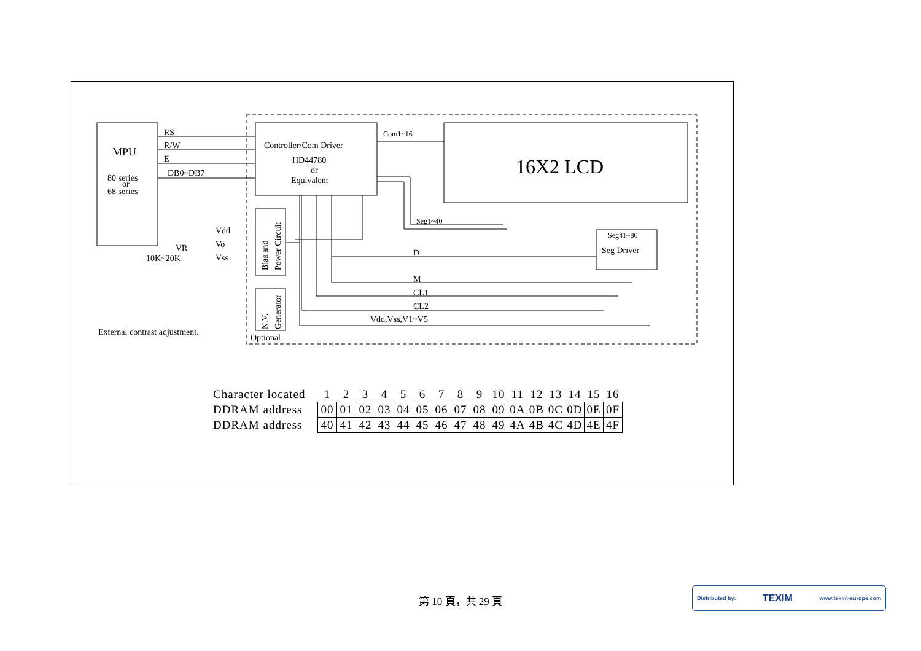MPU
80 series
or
68 series
RS
R/W
E
DB0~DB7
Controller/Com Driver
HD44780
or
Equivalent
Com1~16
16X2 LCD
Seg1~40
Seg41~80
Seg Driver
D
M
CL1
CL2
Vdd,Vss,V1~V5
Vdd
Vo
Vss
VR
10K~20K
External contrast adjustment.
Optional
Bias and
Power Circuit
N.V.
Generator
| Character located | 1 | 2 | 3 | 4 | 5 | 6 | 7 | 8 | 9 | 10 | 11 | 12 | 13 | 14 | 15 | 16 |
| DDRAM address | 00 | 01 | 02 | 03 | 04 | 05 | 06 | 07 | 08 | 09 | 0A | 0B | 0C | 0D | 0E | 0F |
| DDRAM address | 40 | 41 | 42 | 43 | 44 | 45 | 46 | 47 | 48 | 49 | 4A | 4B | 4C | 4D | 4E | 4F |
第 10 頁，共 29 頁
Distributed by: TEXIM www.texim-europe.com